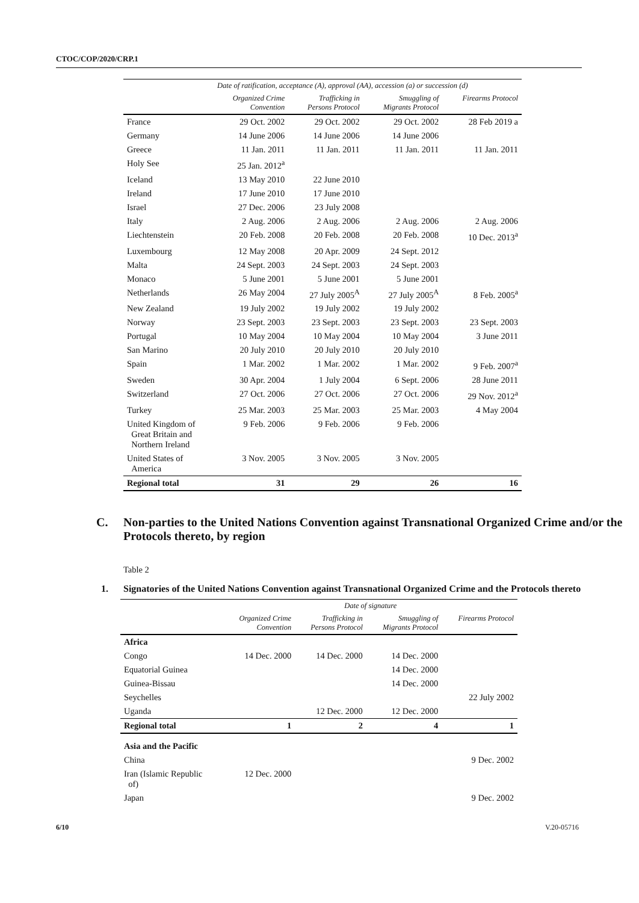CTOC/COP/2020/CRP.1
| | Date of ratification, acceptance (A), approval (AA), accession (a) or succession (d) | | | |
| --- | --- | --- | --- | --- |
| | Organized Crime Convention | Trafficking in Persons Protocol | Smuggling of Migrants Protocol | Firearms Protocol |
| France | 29 Oct. 2002 | 29 Oct. 2002 | 29 Oct. 2002 | 28 Feb 2019 a |
| Germany | 14 June 2006 | 14 June 2006 | 14 June 2006 | |
| Greece | 11 Jan. 2011 | 11 Jan. 2011 | 11 Jan. 2011 | 11 Jan. 2011 |
| Holy See | 25 Jan. 2012<sup>a</sup> | | | |
| Iceland | 13 May 2010 | 22 June 2010 | | |
| Ireland | 17 June 2010 | 17 June 2010 | | |
| Israel | 27 Dec. 2006 | 23 July 2008 | | |
| Italy | 2 Aug. 2006 | 2 Aug. 2006 | 2 Aug. 2006 | 2 Aug. 2006 |
| Liechtenstein | 20 Feb. 2008 | 20 Feb. 2008 | 20 Feb. 2008 | 10 Dec. 2013<sup>a</sup> |
| Luxembourg | 12 May 2008 | 20 Apr. 2009 | 24 Sept. 2012 | |
| Malta | 24 Sept. 2003 | 24 Sept. 2003 | 24 Sept. 2003 | |
| Monaco | 5 June 2001 | 5 June 2001 | 5 June 2001 | |
| Netherlands | 26 May 2004 | 27 July 2005<sup>A</sup> | 27 July 2005<sup>A</sup> | 8 Feb. 2005<sup>a</sup> |
| New Zealand | 19 July 2002 | 19 July 2002 | 19 July 2002 | |
| Norway | 23 Sept. 2003 | 23 Sept. 2003 | 23 Sept. 2003 | 23 Sept. 2003 |
| Portugal | 10 May 2004 | 10 May 2004 | 10 May 2004 | 3 June 2011 |
| San Marino | 20 July 2010 | 20 July 2010 | 20 July 2010 | |
| Spain | 1 Mar. 2002 | 1 Mar. 2002 | 1 Mar. 2002 | 9 Feb. 2007<sup>a</sup> |
| Sweden | 30 Apr. 2004 | 1 July 2004 | 6 Sept. 2006 | 28 June 2011 |
| Switzerland | 27 Oct. 2006 | 27 Oct. 2006 | 27 Oct. 2006 | 29 Nov. 2012<sup>a</sup> |
| Turkey | 25 Mar. 2003 | 25 Mar. 2003 | 25 Mar. 2003 | 4 May 2004 |
| United Kingdom of Great Britain and Northern Ireland | 9 Feb. 2006 | 9 Feb. 2006 | 9 Feb. 2006 | |
| United States of America | 3 Nov. 2005 | 3 Nov. 2005 | 3 Nov. 2005 | |
| Regional total | 31 | 29 | 26 | 16 |
C. Non-parties to the United Nations Convention against Transnational Organized Crime and/or the Protocols thereto, by region
Table 2
1. Signatories of the United Nations Convention against Transnational Organized Crime and the Protocols thereto
| | Date of signature | | | |
| --- | --- | --- | --- | --- |
| | Organized Crime Convention | Trafficking in Persons Protocol | Smuggling of Migrants Protocol | Firearms Protocol |
| Africa | | | | |
| Congo | 14 Dec. 2000 | 14 Dec. 2000 | 14 Dec. 2000 | |
| Equatorial Guinea | | | 14 Dec. 2000 | |
| Guinea-Bissau | | | 14 Dec. 2000 | |
| Seychelles | | | | 22 July 2002 |
| Uganda | | 12 Dec. 2000 | 12 Dec. 2000 | |
| Regional total | 1 | 2 | 4 | 1 |
| Asia and the Pacific | | | | |
| China | | | | 9 Dec. 2002 |
| Iran (Islamic Republic of) | 12 Dec. 2000 | | | |
| Japan | | | | 9 Dec. 2002 |
6/10 V.20-05716